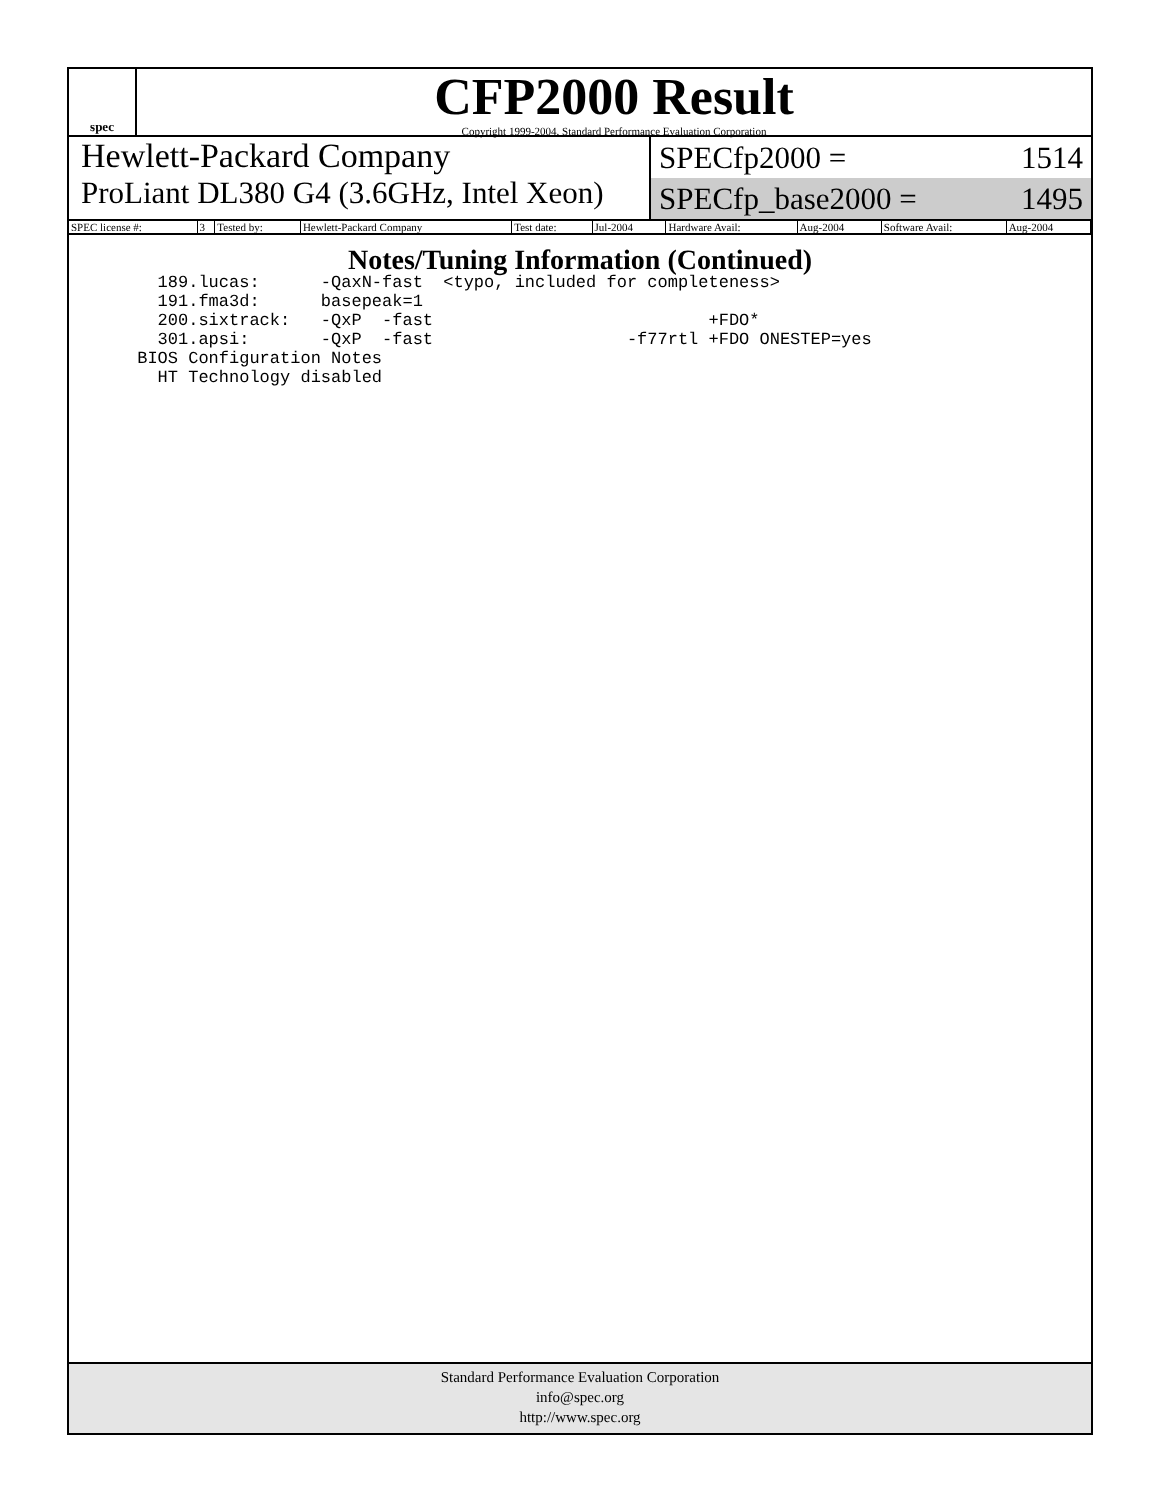spec
CFP2000 Result
Copyright 1999-2004, Standard Performance Evaluation Corporation
Hewlett-Packard Company
ProLiant DL380 G4 (3.6GHz, Intel Xeon)
SPECfp2000 = 1514
SPECfp_base2000 = 1495
| SPEC license #: | 3 | Tested by: | Hewlett-Packard Company | Test date: | Jul-2004 | Hardware Avail: | Aug-2004 | Software Avail: | Aug-2004 |
Notes/Tuning Information (Continued)
   189.lucas:      -QaxN-fast  <typo, included for completeness>
   191.fma3d:      basepeak=1
   200.sixtrack:   -QxP  -fast                           +FDO*
   301.apsi:       -QxP  -fast                   -f77rtl +FDO ONESTEP=yes
 BIOS Configuration Notes
   HT Technology disabled
Standard Performance Evaluation Corporation
info@spec.org
http://www.spec.org